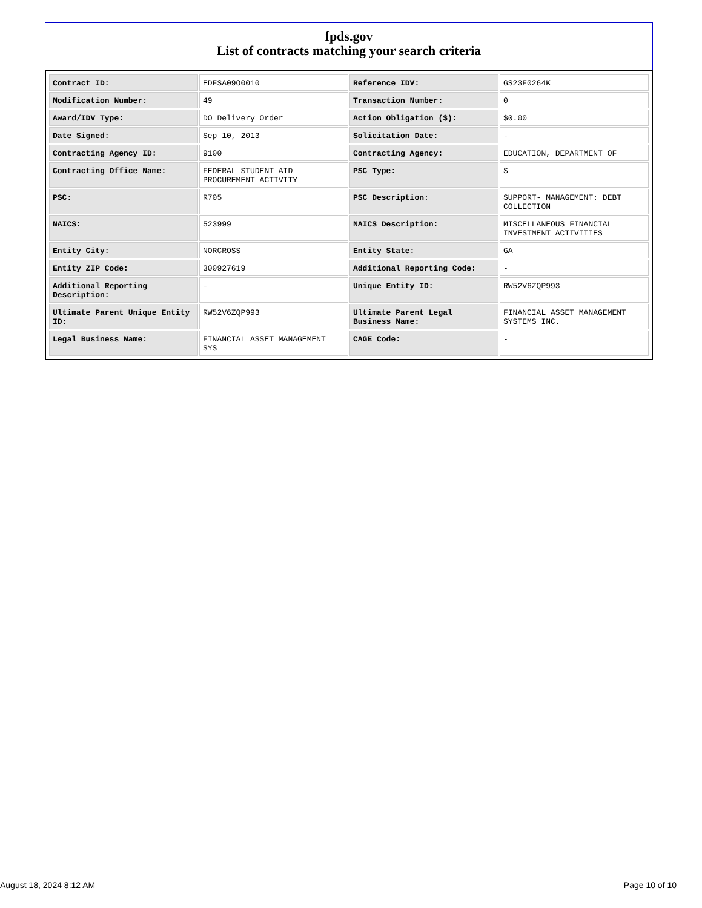fpds.gov
List of contracts matching your search criteria
| Contract ID: | EDFSA09O0010 | Reference IDV: | GS23F0264K |
| Modification Number: | 49 | Transaction Number: | 0 |
| Award/IDV Type: | DO Delivery Order | Action Obligation ($): | $0.00 |
| Date Signed: | Sep 10, 2013 | Solicitation Date: | - |
| Contracting Agency ID: | 9100 | Contracting Agency: | EDUCATION, DEPARTMENT OF |
| Contracting Office Name: | FEDERAL STUDENT AID PROCUREMENT ACTIVITY | PSC Type: | S |
| PSC: | R705 | PSC Description: | SUPPORT- MANAGEMENT: DEBT COLLECTION |
| NAICS: | 523999 | NAICS Description: | MISCELLANEOUS FINANCIAL INVESTMENT ACTIVITIES |
| Entity City: | NORCROSS | Entity State: | GA |
| Entity ZIP Code: | 300927619 | Additional Reporting Code: | - |
| Additional Reporting Description: | - | Unique Entity ID: | RW52V6ZQP993 |
| Ultimate Parent Unique Entity ID: | RW52V6ZQP993 | Ultimate Parent Legal Business Name: | FINANCIAL ASSET MANAGEMENT SYSTEMS INC. |
| Legal Business Name: | FINANCIAL ASSET MANAGEMENT SYS | CAGE Code: | - |
August 18, 2024 8:12 AM Page 10 of 10